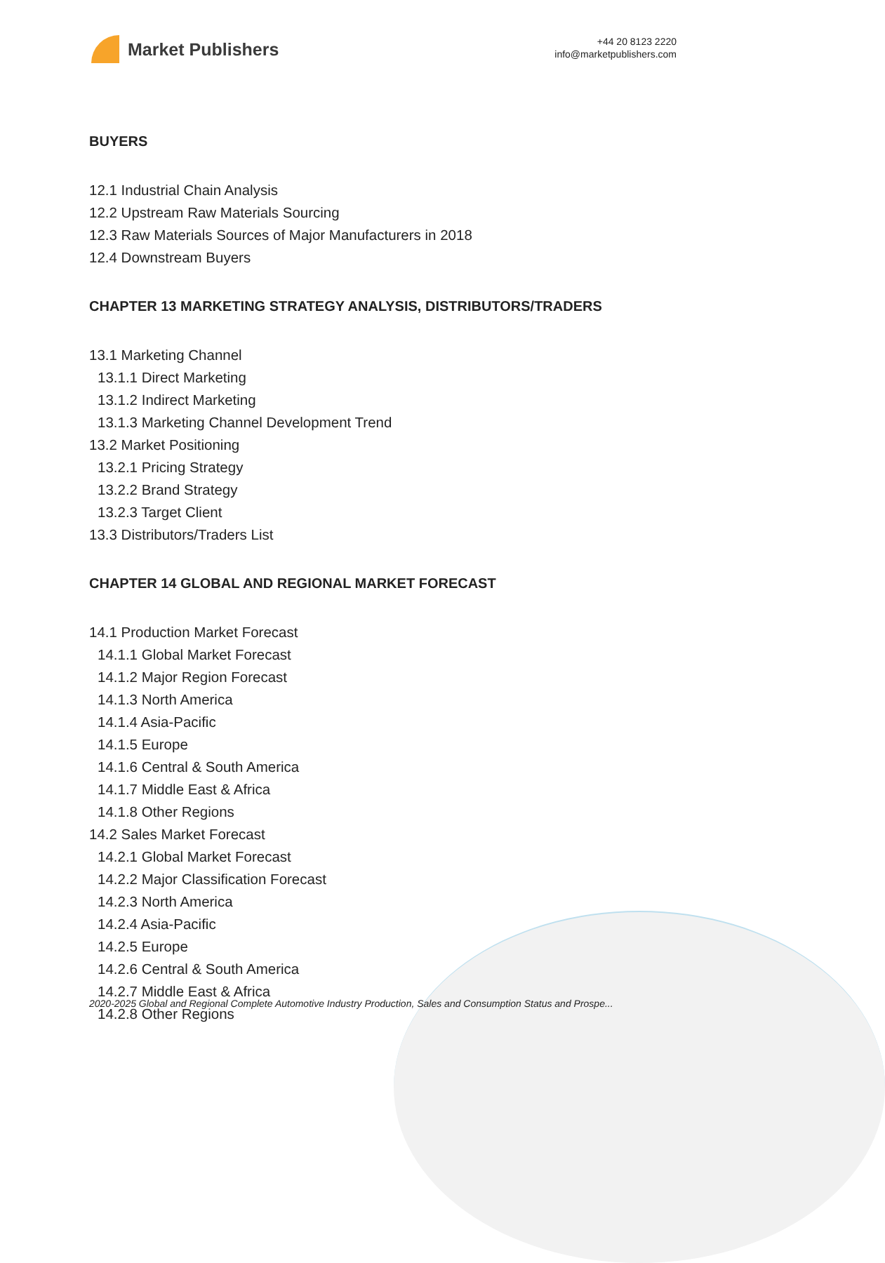Market Publishers
+44 20 8123 2220
info@marketpublishers.com
BUYERS
12.1 Industrial Chain Analysis
12.2 Upstream Raw Materials Sourcing
12.3 Raw Materials Sources of Major Manufacturers in 2018
12.4 Downstream Buyers
CHAPTER 13 MARKETING STRATEGY ANALYSIS, DISTRIBUTORS/TRADERS
13.1 Marketing Channel
13.1.1 Direct Marketing
13.1.2 Indirect Marketing
13.1.3 Marketing Channel Development Trend
13.2 Market Positioning
13.2.1 Pricing Strategy
13.2.2 Brand Strategy
13.2.3 Target Client
13.3 Distributors/Traders List
CHAPTER 14 GLOBAL AND REGIONAL MARKET FORECAST
14.1 Production Market Forecast
14.1.1 Global Market Forecast
14.1.2 Major Region Forecast
14.1.3 North America
14.1.4 Asia-Pacific
14.1.5 Europe
14.1.6 Central & South America
14.1.7 Middle East & Africa
14.1.8 Other Regions
14.2 Sales Market Forecast
14.2.1 Global Market Forecast
14.2.2 Major Classification Forecast
14.2.3 North America
14.2.4 Asia-Pacific
14.2.5 Europe
14.2.6 Central & South America
14.2.7 Middle East & Africa
14.2.8 Other Regions
2020-2025 Global and Regional Complete Automotive Industry Production, Sales and Consumption Status and Prospe...